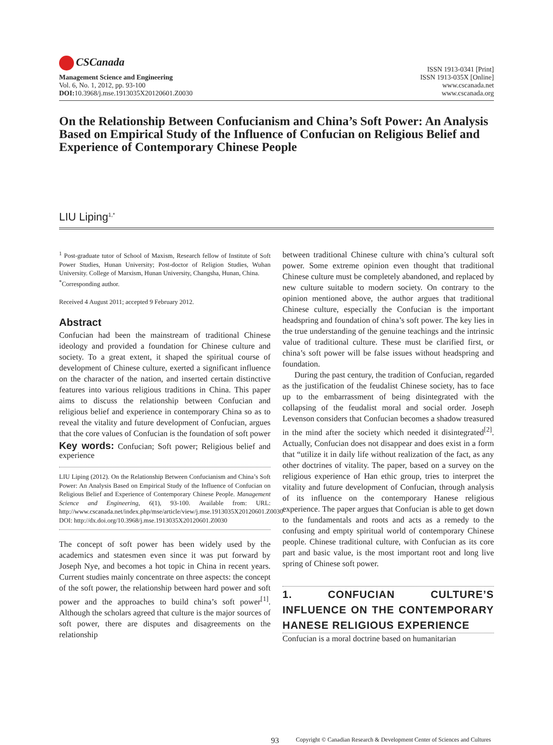CSCanada
Management Science and Engineering
Vol. 6, No. 1, 2012, pp. 93-100
DOI: 10.3968/j.mse.1913035X20120601.Z0030
ISSN 1913-0341 [Print]
ISSN 1913-035X [Online]
www.cscanada.net
www.cscanada.org
On the Relationship Between Confucianism and China’s Soft Power: An Analysis Based on Empirical Study of the Influence of Confucian on Religious Belief and Experience of Contemporary Chinese People
LIU Liping<sup>1,*</sup>
<sup>1</sup> Post-graduate tutor of School of Maxism, Research fellow of Institute of Soft Power Studies, Hunan University; Post-doctor of Religion Studies, Wuhan University. College of Marxism, Hunan University, Changsha, Hunan, China.
<sup>*</sup> Corresponding author.
Received 4 August 2011; accepted 9 February 2012.
Abstract
Confucian had been the mainstream of traditional Chinese ideology and provided a foundation for Chinese culture and society. To a great extent, it shaped the spiritual course of development of Chinese culture, exerted a significant influence on the character of the nation, and inserted certain distinctive features into various religious traditions in China. This paper aims to discuss the relationship between Confucian and religious belief and experience in contemporary China so as to reveal the vitality and future development of Confucian, argues that the core values of Confucian is the foundation of soft power
Key words: Confucian; Soft power; Religious belief and experience
LIU Liping (2012). On the Relationship Between Confucianism and China’s Soft Power: An Analysis Based on Empirical Study of the Influence of Confucian on Religious Belief and Experience of Contemporary Chinese People. Management Science and Engineering, 6(1), 93-100. Available from: URL: http://www.cscanada.net/index.php/mse/article/view/j.mse.1913035X20120601.Z0030 DOI: http://dx.doi.org/10.3968/j.mse.1913035X20120601.Z0030
The concept of soft power has been widely used by the academics and statesmen even since it was put forward by Joseph Nye, and becomes a hot topic in China in recent years. Current studies mainly concentrate on three aspects: the concept of the soft power, the relationship between hard power and soft power and the approaches to build china’s soft power<sup>[1]</sup>. Although the scholars agreed that culture is the major sources of soft power, there are disputes and disagreements on the relationship
between traditional Chinese culture with china’s cultural soft power. Some extreme opinion even thought that traditional Chinese culture must be completely abandoned, and replaced by new culture suitable to modern society. On contrary to the opinion mentioned above, the author argues that traditional Chinese culture, especially the Confucian is the important headspring and foundation of china’s soft power. The key lies in the true understanding of the genuine teachings and the intrinsic value of traditional culture. These must be clarified first, or china’s soft power will be false issues without headspring and foundation.
During the past century, the tradition of Confucian, regarded as the justification of the feudalist Chinese society, has to face up to the embarrassment of being disintegrated with the collapsing of the feudalist moral and social order. Joseph Levenson considers that Confucian becomes a shadow treasured in the mind after the society which needed it disintegrated<sup>[2]</sup>. Actually, Confucian does not disappear and does exist in a form that “utilize it in daily life without realization of the fact, as any other doctrines of vitality. The paper, based on a survey on the religious experience of Han ethic group, tries to interpret the vitality and future development of Confucian, through analysis of its influence on the contemporary Hanese religious experience. The paper argues that Confucian is able to get down to the fundamentals and roots and acts as a remedy to the confusing and empty spiritual world of contemporary Chinese people. Chinese traditional culture, with Confucian as its core part and basic value, is the most important root and long live spring of Chinese soft power.
1. CONFUCIAN CULTURE’S INFLUENCE ON THE CONTEMPORARY HANESE RELIGIOUS EXPERIENCE
Confucian is a moral doctrine based on humanitarian
93 Copyright © Canadian Research & Development Center of Sciences and Cultures